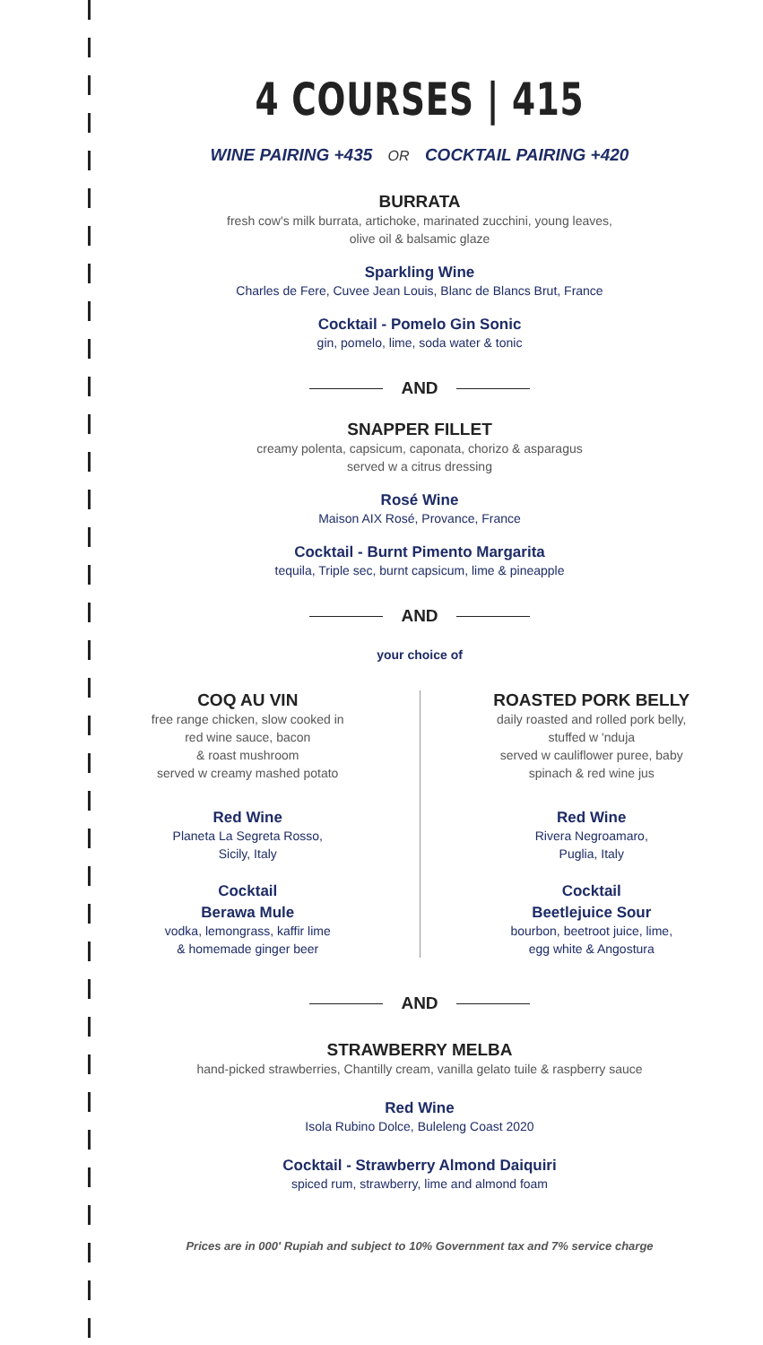4 COURSES | 415
WINE PAIRING +435 OR COCKTAIL PAIRING +420
BURRATA
fresh cow's milk burrata, artichoke, marinated zucchini, young leaves,
olive oil & balsamic glaze
Sparkling Wine
Charles de Fere, Cuvee Jean Louis, Blanc de Blancs Brut, France
Cocktail - Pomelo Gin Sonic
gin, pomelo, lime, soda water & tonic
AND
SNAPPER FILLET
creamy polenta, capsicum, caponata, chorizo & asparagus
served w a citrus dressing
Rosé Wine
Maison AIX Rosé, Provance, France
Cocktail - Burnt Pimento Margarita
tequila, Triple sec, burnt capsicum, lime & pineapple
AND
your choice of
COQ AU VIN
free range chicken, slow cooked in
red wine sauce, bacon
& roast mushroom
served w creamy mashed potato
Red Wine
Planeta La Segreta Rosso,
Sicily, Italy
Cocktail
Berawa Mule
vodka, lemongrass, kaffir lime
& homemade ginger beer
ROASTED PORK BELLY
daily roasted and rolled pork belly,
stuffed w 'nduja
served w cauliflower puree, baby
spinach & red wine jus
Red Wine
Rivera Negroamaro,
Puglia, Italy
Cocktail
Beetlejuice Sour
bourbon, beetroot juice, lime,
egg white & Angostura
AND
STRAWBERRY MELBA
hand-picked strawberries, Chantilly cream, vanilla gelato tuile & raspberry sauce
Red Wine
Isola Rubino Dolce, Buleleng Coast 2020
Cocktail - Strawberry Almond Daiquiri
spiced rum, strawberry, lime and almond foam
Prices are in 000' Rupiah and subject to 10% Government tax and 7% service charge